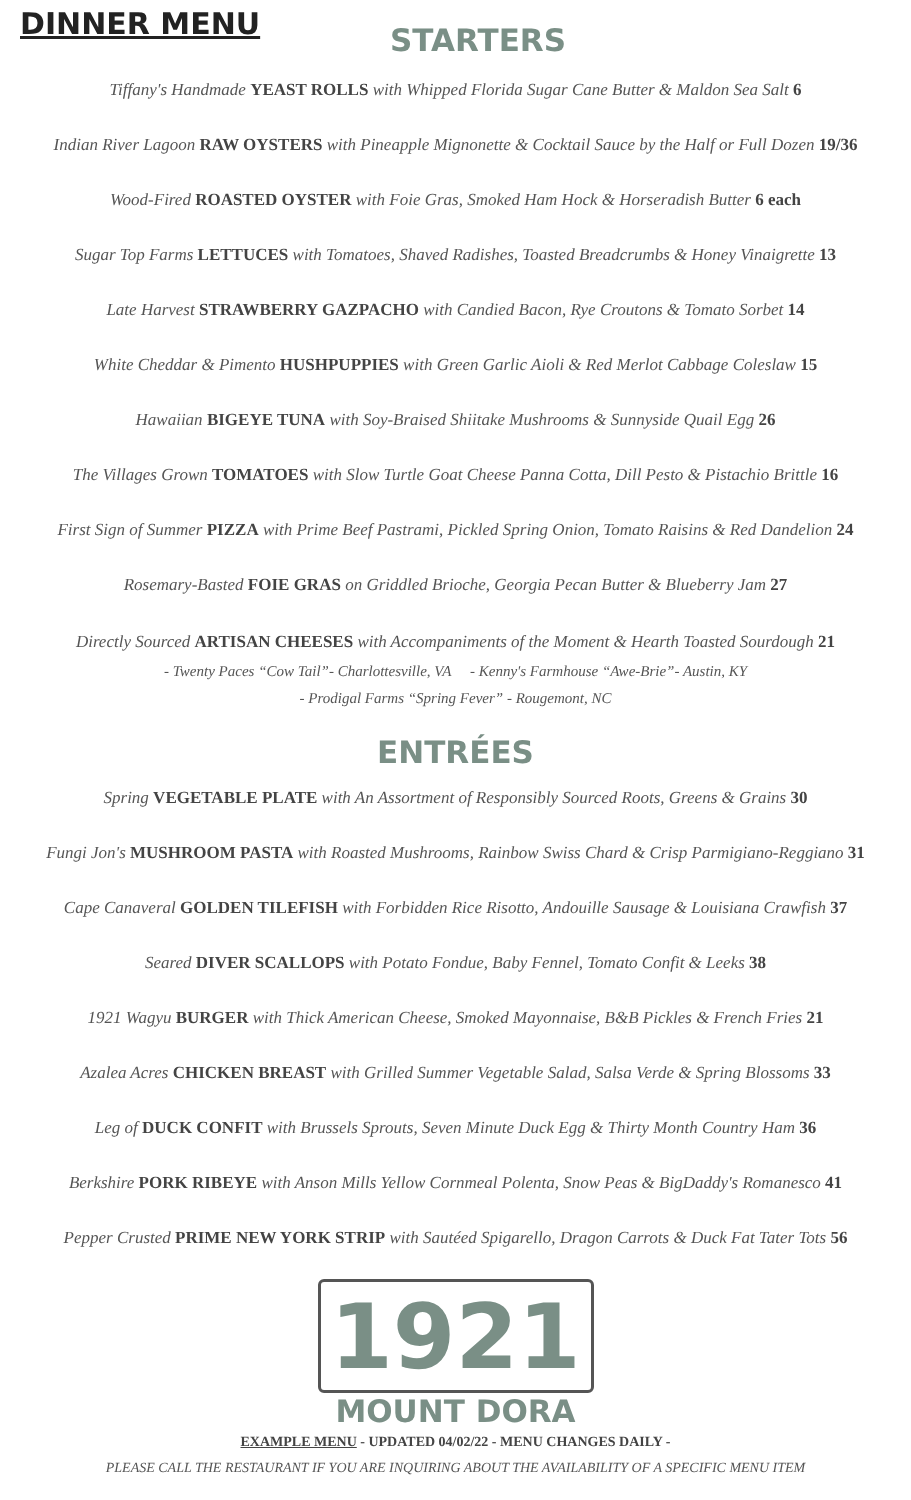DINNER MENU
STARTERS
Tiffany's Handmade YEAST ROLLS with Whipped Florida Sugar Cane Butter & Maldon Sea Salt 6
Indian River Lagoon RAW OYSTERS with Pineapple Mignonette & Cocktail Sauce by the Half or Full Dozen 19/36
Wood-Fired ROASTED OYSTER with Foie Gras, Smoked Ham Hock & Horseradish Butter 6 each
Sugar Top Farms LETTUCES with Tomatoes, Shaved Radishes, Toasted Breadcrumbs & Honey Vinaigrette 13
Late Harvest STRAWBERRY GAZPACHO with Candied Bacon, Rye Croutons & Tomato Sorbet 14
White Cheddar & Pimento HUSHPUPPIES with Green Garlic Aioli & Red Merlot Cabbage Coleslaw 15
Hawaiian BIGEYE TUNA with Soy-Braised Shiitake Mushrooms & Sunnyside Quail Egg 26
The Villages Grown TOMATOES with Slow Turtle Goat Cheese Panna Cotta, Dill Pesto & Pistachio Brittle 16
First Sign of Summer PIZZA with Prime Beef Pastrami, Pickled Spring Onion, Tomato Raisins & Red Dandelion 24
Rosemary-Basted FOIE GRAS on Griddled Brioche, Georgia Pecan Butter & Blueberry Jam 27
Directly Sourced ARTISAN CHEESES with Accompaniments of the Moment & Hearth Toasted Sourdough 21
- Twenty Paces “Cow Tail”- Charlottesville, VA - Kenny's Farmhouse “Awe-Brie”- Austin, KY
- Prodigal Farms “Spring Fever” - Rougemont, NC
ENTRÉES
Spring VEGETABLE PLATE with An Assortment of Responsibly Sourced Roots, Greens & Grains 30
Fungi Jon's MUSHROOM PASTA with Roasted Mushrooms, Rainbow Swiss Chard & Crisp Parmigiano-Reggiano 31
Cape Canaveral GOLDEN TILEFISH with Forbidden Rice Risotto, Andouille Sausage & Louisiana Crawfish 37
Seared DIVER SCALLOPS with Potato Fondue, Baby Fennel, Tomato Confit & Leeks 38
1921 Wagyu BURGER with Thick American Cheese, Smoked Mayonnaise, B&B Pickles & French Fries 21
Azalea Acres CHICKEN BREAST with Grilled Summer Vegetable Salad, Salsa Verde & Spring Blossoms 33
Leg of DUCK CONFIT with Brussels Sprouts, Seven Minute Duck Egg & Thirty Month Country Ham 36
Berkshire PORK RIBEYE with Anson Mills Yellow Cornmeal Polenta, Snow Peas & BigDaddy's Romanesco 41
Pepper Crusted PRIME NEW YORK STRIP with Sautéed Spigarello, Dragon Carrots & Duck Fat Tater Tots 56
1921
MOUNT DORA
EXAMPLE MENU - UPDATED 04/02/22 - MENU CHANGES DAILY -
PLEASE CALL THE RESTAURANT IF YOU ARE INQUIRING ABOUT THE AVAILABILITY OF A SPECIFIC MENU ITEM